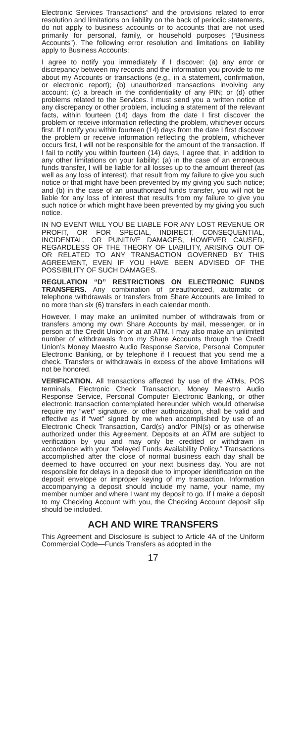Electronic Services Transactions” and the provisions related to error resolution and limitations on liability on the back of periodic statements, do not apply to business accounts or to accounts that are not used primarily for personal, family, or household purposes (“Business Accounts”). The following error resolution and limitations on liability apply to Business Accounts:
I agree to notify you immediately if I discover: (a) any error or discrepancy between my records and the information you provide to me about my Accounts or transactions (e.g., in a statement, confirmation, or electronic report); (b) unauthorized transactions involving any account; (c) a breach in the confidentiality of any PIN; or (d) other problems related to the Services. I must send you a written notice of any discrepancy or other problem, including a statement of the relevant facts, within fourteen (14) days from the date I first discover the problem or receive information reflecting the problem, whichever occurs first. If I notify you within fourteen (14) days from the date I first discover the problem or receive information reflecting the problem, whichever occurs first, I will not be responsible for the amount of the transaction. If I fail to notify you within fourteen (14) days, I agree that, in addition to any other limitations on your liability: (a) in the case of an erroneous funds transfer, I will be liable for all losses up to the amount thereof (as well as any loss of interest), that result from my failure to give you such notice or that might have been prevented by my giving you such notice; and (b) in the case of an unauthorized funds transfer, you will not be liable for any loss of interest that results from my failure to give you such notice or which might have been prevented by my giving you such notice.
IN NO EVENT WILL YOU BE LIABLE FOR ANY LOST REVENUE OR PROFIT, OR FOR SPECIAL, INDIRECT, CONSEQUENTIAL, INCIDENTAL, OR PUNITIVE DAMAGES, HOWEVER CAUSED, REGARDLESS OF THE THEORY OF LIABILITY, ARISING OUT OF OR RELATED TO ANY TRANSACTION GOVERNED BY THIS AGREEMENT, EVEN IF YOU HAVE BEEN ADVISED OF THE POSSIBILITY OF SUCH DAMAGES.
REGULATION “D” RESTRICTIONS ON ELECTRONIC FUNDS TRANSFERS. Any combination of preauthorized, automatic or telephone withdrawals or transfers from Share Accounts are limited to no more than six (6) transfers in each calendar month.
However, I may make an unlimited number of withdrawals from or transfers among my own Share Accounts by mail, messenger, or in person at the Credit Union or at an ATM. I may also make an unlimited number of withdrawals from my Share Accounts through the Credit Union’s Money Maestro Audio Response Service, Personal Computer Electronic Banking, or by telephone if I request that you send me a check. Transfers or withdrawals in excess of the above limitations will not be honored.
VERIFICATION. All transactions affected by use of the ATMs, POS terminals, Electronic Check Transaction, Money Maestro Audio Response Service, Personal Computer Electronic Banking, or other electronic transaction contemplated hereunder which would otherwise require my “wet” signature, or other authorization, shall be valid and effective as if “wet” signed by me when accomplished by use of an Electronic Check Transaction, Card(s) and/or PIN(s) or as otherwise authorized under this Agreement. Deposits at an ATM are subject to verification by you and may only be credited or withdrawn in accordance with your “Delayed Funds Availability Policy.” Transactions accomplished after the close of normal business each day shall be deemed to have occurred on your next business day. You are not responsible for delays in a deposit due to improper identification on the deposit envelope or improper keying of my transaction. Information accompanying a deposit should include my name, your name, my member number and where I want my deposit to go. If I make a deposit to my Checking Account with you, the Checking Account deposit slip should be included.
ACH AND WIRE TRANSFERS
This Agreement and Disclosure is subject to Article 4A of the Uniform Commercial Code—Funds Transfers as adopted in the
17